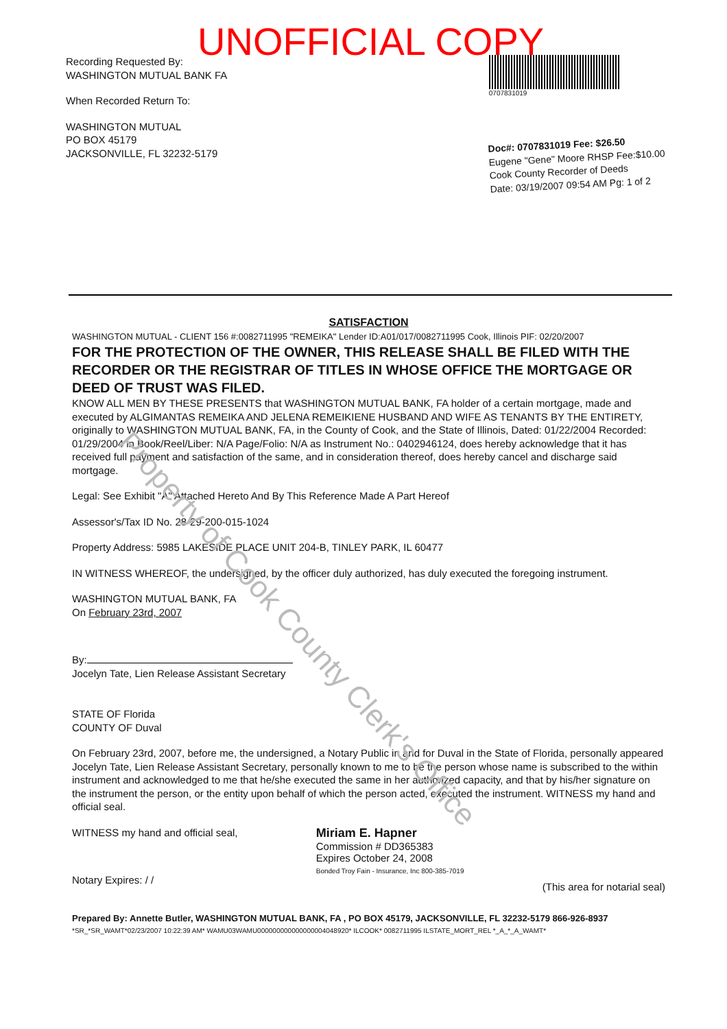UNOFFICIAL COPY
Recording Requested By:
WASHINGTON MUTUAL BANK FA
When Recorded Return To:
WASHINGTON MUTUAL
PO BOX 45179
JACKSONVILLE, FL 32232-5179
0707831019
Doc#: 0707831019 Fee: $26.50
Eugene "Gene" Moore RHSP Fee:$10.00
Cook County Recorder of Deeds
Date: 03/19/2007 09:54 AM Pg: 1 of 2
SATISFACTION
WASHINGTON MUTUAL - CLIENT 156 #:0082711995 "REMEIKA" Lender ID:A01/017/0082711995 Cook, Illinois PIF: 02/20/2007
FOR THE PROTECTION OF THE OWNER, THIS RELEASE SHALL BE FILED WITH THE RECORDER OR THE REGISTRAR OF TITLES IN WHOSE OFFICE THE MORTGAGE OR DEED OF TRUST WAS FILED.
KNOW ALL MEN BY THESE PRESENTS that WASHINGTON MUTUAL BANK, FA holder of a certain mortgage, made and executed by ALGIMANTAS REMEIKA AND JELENA REMEIKIENE HUSBAND AND WIFE AS TENANTS BY THE ENTIRETY, originally to WASHINGTON MUTUAL BANK, FA, in the County of Cook, and the State of Illinois, Dated: 01/22/2004 Recorded: 01/29/2004 in Book/Reel/Liber: N/A Page/Folio: N/A as Instrument No.: 0402946124, does hereby acknowledge that it has received full payment and satisfaction of the same, and in consideration thereof, does hereby cancel and discharge said mortgage.
Legal: See Exhibit "A" Attached Hereto And By This Reference Made A Part Hereof
Assessor's/Tax ID No. 28-29-200-015-1024
Property Address: 5985 LAKESIDE PLACE UNIT 204-B, TINLEY PARK, IL 60477
IN WITNESS WHEREOF, the undersigned, by the officer duly authorized, has duly executed the foregoing instrument.
WASHINGTON MUTUAL BANK, FA
On February 23rd, 2007
By:
Jocelyn Tate, Lien Release Assistant Secretary
STATE OF Florida
COUNTY OF Duval
On February 23rd, 2007, before me, the undersigned, a Notary Public in and for Duval in the State of Florida, personally appeared Jocelyn Tate, Lien Release Assistant Secretary, personally known to me to be the person whose name is subscribed to the within instrument and acknowledged to me that he/she executed the same in her authorized capacity, and that by his/her signature on the instrument the person, or the entity upon behalf of which the person acted, executed the instrument. WITNESS my hand and official seal.
WITNESS my hand and official seal,
Notary Expires: / /
Miriam E. Hapner
Commission # DD365383
Expires October 24, 2008
Bonded Troy Fain - Insurance, Inc 800-385-7019
(This area for notarial seal)
Prepared By: Annette Butler, WASHINGTON MUTUAL BANK, FA , PO BOX 45179, JACKSONVILLE, FL 32232-5179 866-926-8937
*SR_*SR_WAMT*02/23/2007 10:22:39 AM* WAMU03WAMU000000000000000004048920* ILCOOK* 0082711995 ILSTATE_MORT_REL *_A_*_A_WAMT*
Property of Cook County Clerk's Office